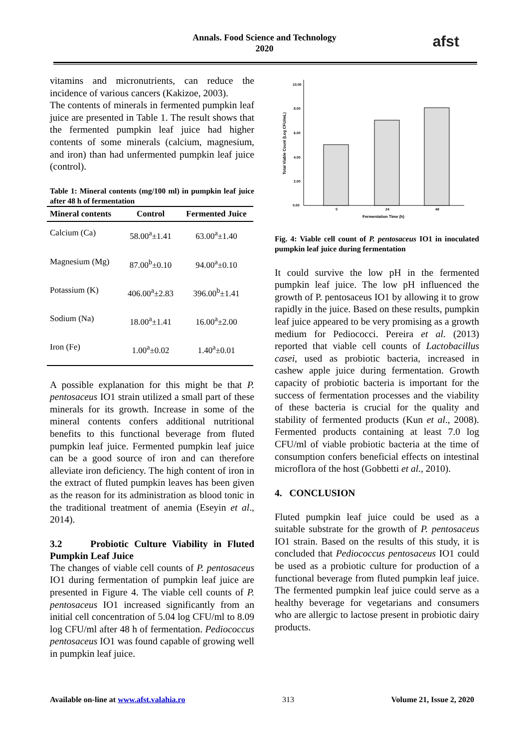Annals. Food Science and Technology
2020
afst
vitamins and micronutrients, can reduce the incidence of various cancers (Kakizoe, 2003).
The contents of minerals in fermented pumpkin leaf juice are presented in Table 1. The result shows that the fermented pumpkin leaf juice had higher contents of some minerals (calcium, magnesium, and iron) than had unfermented pumpkin leaf juice (control).
Table 1: Mineral contents (mg/100 ml) in pumpkin leaf juice after 48 h of fermentation
| Mineral contents | Control | Fermented Juice |
| --- | --- | --- |
| Calcium (Ca) | 58.00<sup>a</sup>±1.41 | 63.00<sup>a</sup>±1.40 |
| Magnesium (Mg) | 87.00<sup>b</sup>±0.10 | 94.00<sup>a</sup>±0.10 |
| Potassium (K) | 406.00<sup>a</sup>±2.83 | 396.00<sup>b</sup>±1.41 |
| Sodium (Na) | 18.00<sup>a</sup>±1.41 | 16.00<sup>a</sup>±2.00 |
| Iron (Fe) | 1.00<sup>a</sup>±0.02 | 1.40<sup>a</sup>±0.01 |
A possible explanation for this might be that P. pentosaceus IO1 strain utilized a small part of these minerals for its growth. Increase in some of the mineral contents confers additional nutritional benefits to this functional beverage from fluted pumpkin leaf juice. Fermented pumpkin leaf juice can be a good source of iron and can therefore alleviate iron deficiency. The high content of iron in the extract of fluted pumpkin leaves has been given as the reason for its administration as blood tonic in the traditional treatment of anemia (Eseyin et al., 2014).
3.2 Probiotic Culture Viability in Fluted Pumpkin Leaf Juice
The changes of viable cell counts of P. pentosaceus IO1 during fermentation of pumpkin leaf juice are presented in Figure 4. The viable cell counts of P. pentosaceus IO1 increased significantly from an initial cell concentration of 5.04 log CFU/ml to 8.09 log CFU/ml after 48 h of fermentation. Pediococcus pentosaceus IO1 was found capable of growing well in pumpkin leaf juice.
Total Viable Count (Log CFU/mL)
10.00
8.00
6.00
4.00
2.00
0.00
0
24
48
Fermentation Time (h)
Fig. 4: Viable cell count of P. pentosaceus IO1 in inoculated pumpkin leaf juice during fermentation
It could survive the low pH in the fermented pumpkin leaf juice. The low pH influenced the growth of P. pentosaceus IO1 by allowing it to grow rapidly in the juice. Based on these results, pumpkin leaf juice appeared to be very promising as a growth medium for Pediococci. Pereira et al. (2013) reported that viable cell counts of Lactobacillus casei, used as probiotic bacteria, increased in cashew apple juice during fermentation. Growth capacity of probiotic bacteria is important for the success of fermentation processes and the viability of these bacteria is crucial for the quality and stability of fermented products (Kun et al., 2008). Fermented products containing at least 7.0 log CFU/ml of viable probiotic bacteria at the time of consumption confers beneficial effects on intestinal microflora of the host (Gobbetti et al., 2010).
4. CONCLUSION
Fluted pumpkin leaf juice could be used as a suitable substrate for the growth of P. pentosaceus IO1 strain. Based on the results of this study, it is concluded that Pediococcus pentosaceus IO1 could be used as a probiotic culture for production of a functional beverage from fluted pumpkin leaf juice. The fermented pumpkin leaf juice could serve as a healthy beverage for vegetarians and consumers who are allergic to lactose present in probiotic dairy products.
Available on-line at www.afst.valahia.ro 313 Volume 21, Issue 2, 2020